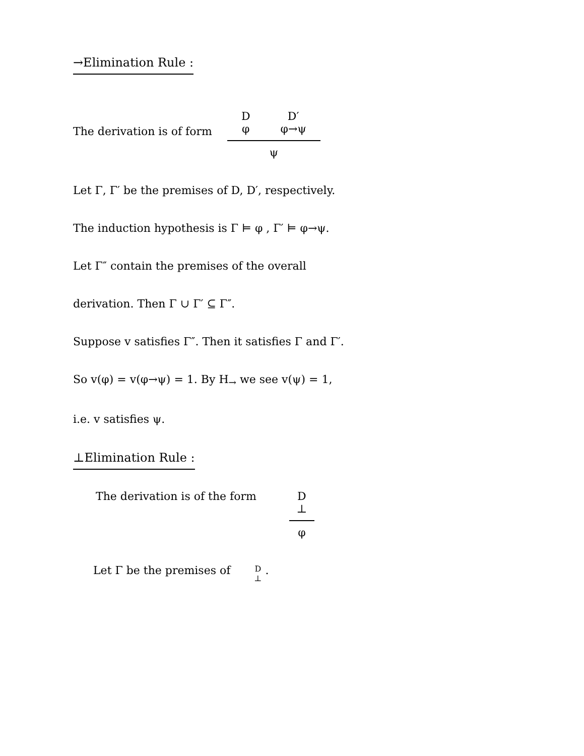→Elimination Rule :
The derivation is of form
D
φ
D′
φ→ψ
ψ
Let Γ, Γ′ be the premises of D, D′, respectively.
The induction hypothesis is Γ ⊨ φ , Γ′ ⊨ φ→ψ.
Let Γ″ contain the premises of the overall
derivation. Then Γ ∪ Γ′ ⊆ Γ″.
Suppose v satisfies Γ″. Then it satisfies Γ and Γ′.
So v(φ) = v(φ→ψ) = 1. By H<sub>→</sub> we see v(ψ) = 1,
i.e. v satisfies ψ.
⊥Elimination Rule :
The derivation is of the form D
⊥
φ
Let Γ be the premises of D
⊥ .